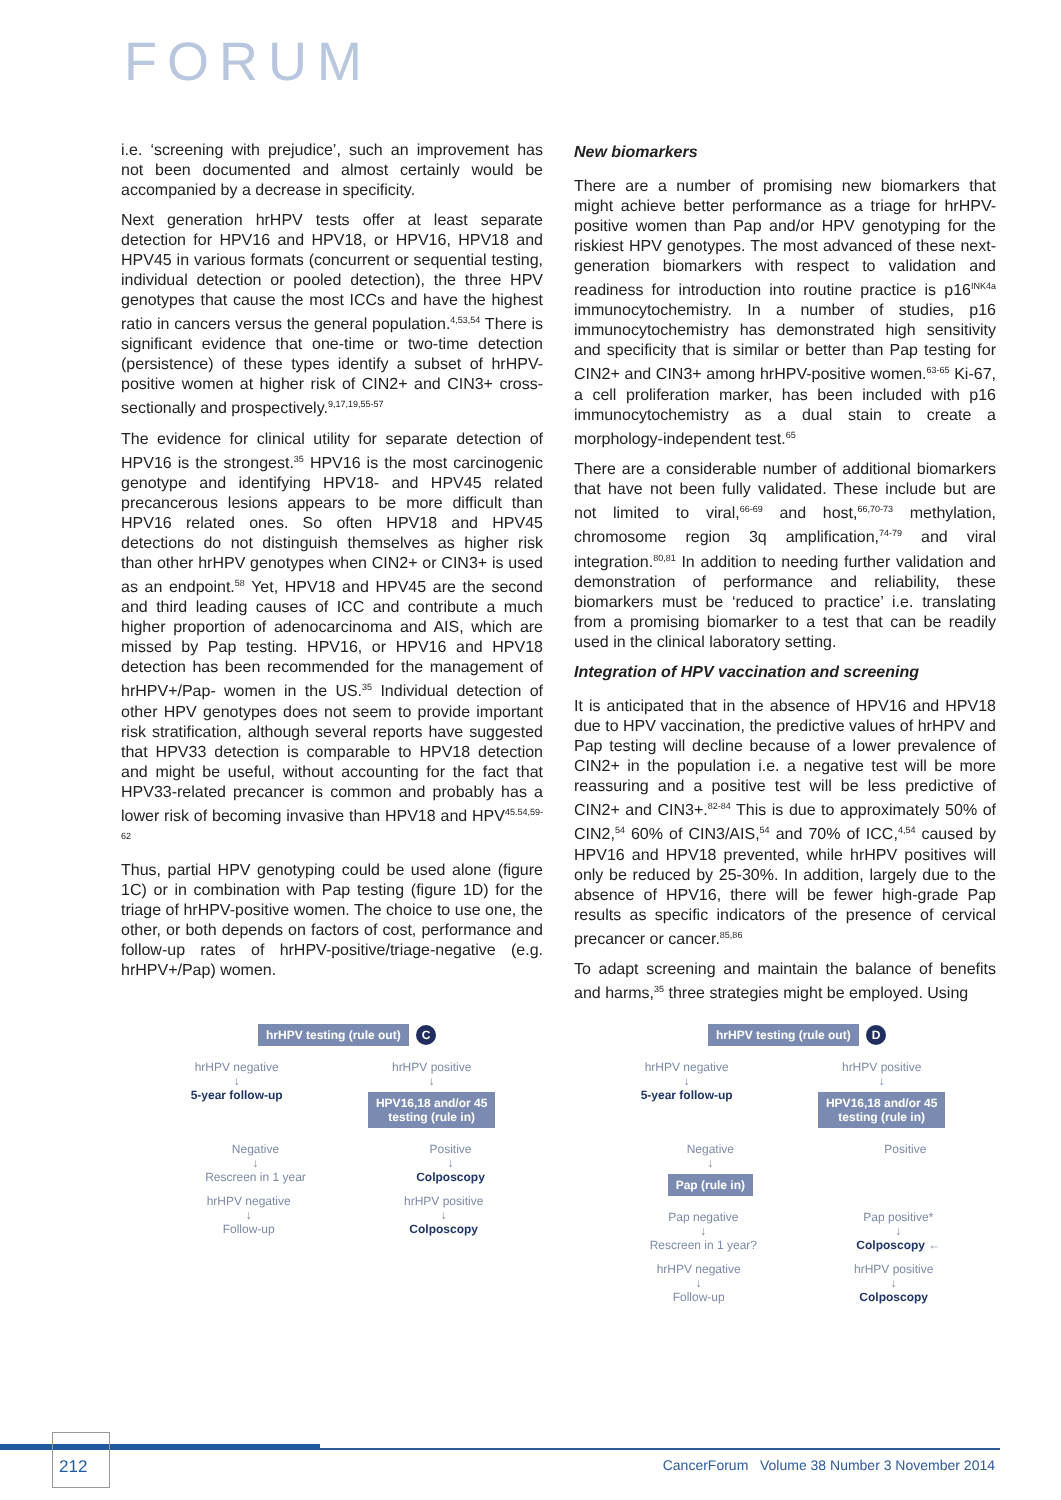FORUM
i.e. ‘screening with prejudice’, such an improvement has not been documented and almost certainly would be accompanied by a decrease in specificity.
Next generation hrHPV tests offer at least separate detection for HPV16 and HPV18, or HPV16, HPV18 and HPV45 in various formats (concurrent or sequential testing, individual detection or pooled detection), the three HPV genotypes that cause the most ICCs and have the highest ratio in cancers versus the general population.<sup>4,53,54</sup> There is significant evidence that one-time or two-time detection (persistence) of these types identify a subset of hrHPV-positive women at higher risk of CIN2+ and CIN3+ cross-sectionally and prospectively.<sup>9,17,19,55-57</sup>
The evidence for clinical utility for separate detection of HPV16 is the strongest.<sup>35</sup> HPV16 is the most carcinogenic genotype and identifying HPV18- and HPV45 related precancerous lesions appears to be more difficult than HPV16 related ones. So often HPV18 and HPV45 detections do not distinguish themselves as higher risk than other hrHPV genotypes when CIN2+ or CIN3+ is used as an endpoint.<sup>58</sup> Yet, HPV18 and HPV45 are the second and third leading causes of ICC and contribute a much higher proportion of adenocarcinoma and AIS, which are missed by Pap testing. HPV16, or HPV16 and HPV18 detection has been recommended for the management of hrHPV+/Pap- women in the US.<sup>35</sup> Individual detection of other HPV genotypes does not seem to provide important risk stratification, although several reports have suggested that HPV33 detection is comparable to HPV18 detection and might be useful, without accounting for the fact that HPV33-related precancer is common and probably has a lower risk of becoming invasive than HPV18 and HPV<sup>45.54,59-62</sup>
Thus, partial HPV genotyping could be used alone (figure 1C) or in combination with Pap testing (figure 1D) for the triage of hrHPV-positive women. The choice to use one, the other, or both depends on factors of cost, performance and follow-up rates of hrHPV-positive/triage-negative (e.g. hrHPV+/Pap) women.
New biomarkers
There are a number of promising new biomarkers that might achieve better performance as a triage for hrHPV-positive women than Pap and/or HPV genotyping for the riskiest HPV genotypes. The most advanced of these next-generation biomarkers with respect to validation and readiness for introduction into routine practice is p16<sup>INK4a</sup> immunocytochemistry. In a number of studies, p16 immunocytochemistry has demonstrated high sensitivity and specificity that is similar or better than Pap testing for CIN2+ and CIN3+ among hrHPV-positive women.<sup>63-65</sup> Ki-67, a cell proliferation marker, has been included with p16 immunocytochemistry as a dual stain to create a morphology-independent test.<sup>65</sup>
There are a considerable number of additional biomarkers that have not been fully validated. These include but are not limited to viral,<sup>66-69</sup> and host,<sup>66,70-73</sup> methylation, chromosome region 3q amplification,<sup>74-79</sup> and viral integration.<sup>80,81</sup> In addition to needing further validation and demonstration of performance and reliability, these biomarkers must be ‘reduced to practice’ i.e. translating from a promising biomarker to a test that can be readily used in the clinical laboratory setting.
Integration of HPV vaccination and screening
It is anticipated that in the absence of HPV16 and HPV18 due to HPV vaccination, the predictive values of hrHPV and Pap testing will decline because of a lower prevalence of CIN2+ in the population i.e. a negative test will be more reassuring and a positive test will be less predictive of CIN2+ and CIN3+.<sup>82-84</sup> This is due to approximately 50% of CIN2,<sup>54</sup> 60% of CIN3/AIS,<sup>54</sup> and 70% of ICC,<sup>4,54</sup> caused by HPV16 and HPV18 prevented, while hrHPV positives will only be reduced by 25-30%. In addition, largely due to the absence of HPV16, there will be fewer high-grade Pap results as specific indicators of the presence of cervical precancer or cancer.<sup>85,86</sup>
To adapt screening and maintain the balance of benefits and harms,<sup>35</sup> three strategies might be employed. Using
hrHPV testing (rule out) C
hrHPV negative
↓
5-year follow-up
hrHPV positive
↓
HPV16,18 and/or 45
testing (rule in)
Negative
↓
Rescreen in 1 year
Positive
↓
Colposcopy
hrHPV negative
↓
Follow-up
hrHPV positive
↓
Colposcopy
hrHPV testing (rule out) D
hrHPV negative
↓
5-year follow-up
hrHPV positive
↓
HPV16,18 and/or 45
testing (rule in)
Negative
↓
Pap (rule in)
Positive
Pap negative
↓
Rescreen in 1 year?
Pap positive*
↓
Colposcopy ←
hrHPV negative
↓
Follow-up
hrHPV positive
↓
Colposcopy
212
CancerForum Volume 38 Number 3 November 2014